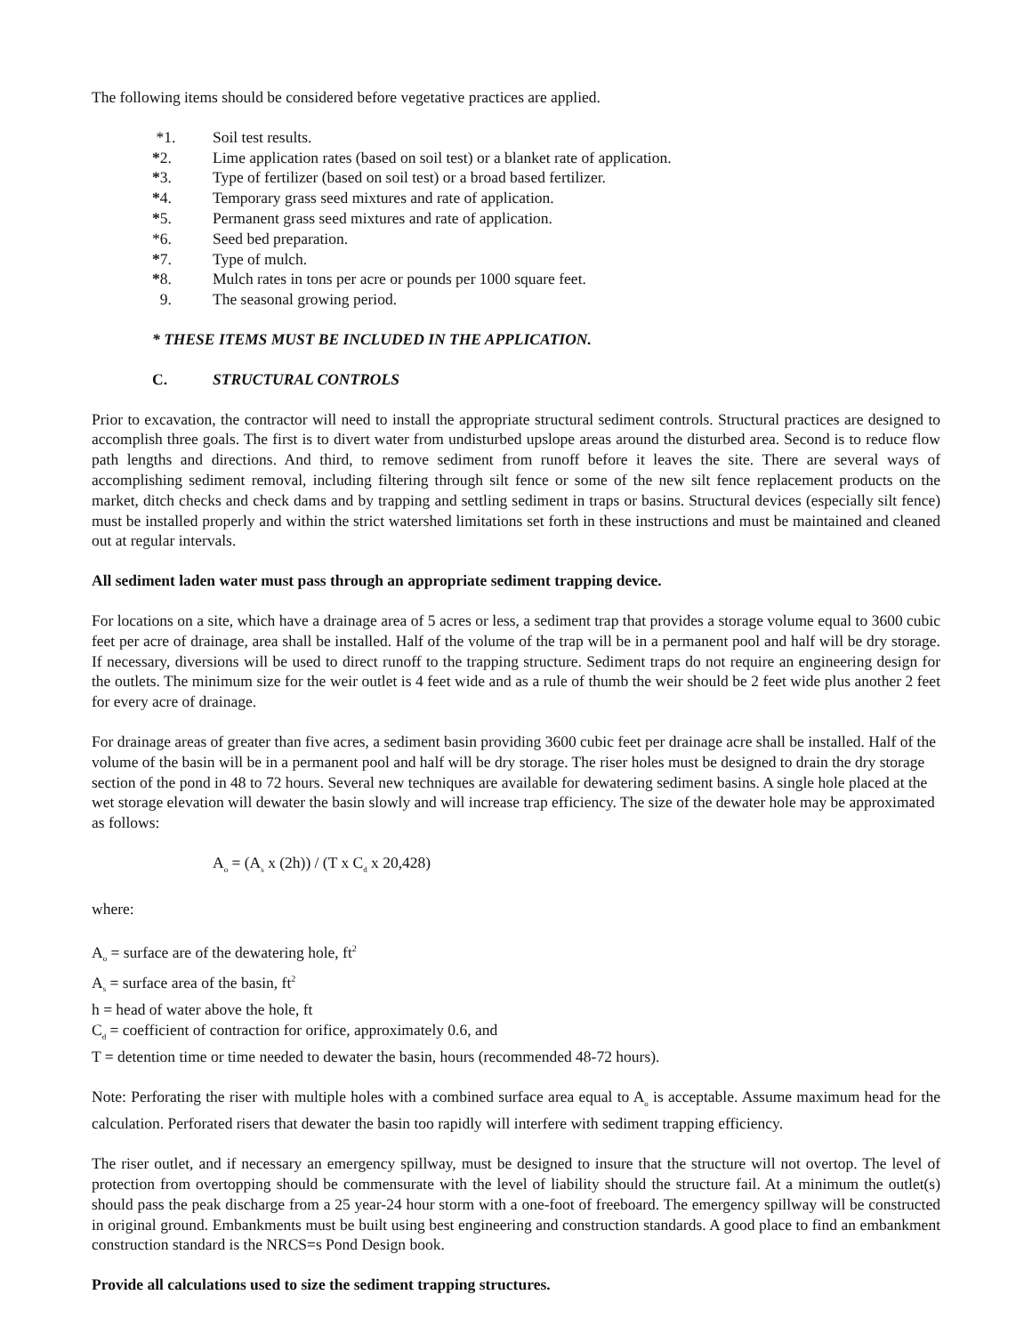The following items should be considered before vegetative practices are applied.
*1. Soil test results.
*2. Lime application rates (based on soil test) or a blanket rate of application.
*3. Type of fertilizer (based on soil test) or a broad based fertilizer.
*4. Temporary grass seed mixtures and rate of application.
*5. Permanent grass seed mixtures and rate of application.
*6. Seed bed preparation.
*7. Type of mulch.
*8. Mulch rates in tons per acre or pounds per 1000 square feet.
9. The seasonal growing period.
* THESE ITEMS MUST BE INCLUDED IN THE APPLICATION.
C. STRUCTURAL CONTROLS
Prior to excavation, the contractor will need to install the appropriate structural sediment controls. Structural practices are designed to accomplish three goals. The first is to divert water from undisturbed upslope areas around the disturbed area. Second is to reduce flow path lengths and directions. And third, to remove sediment from runoff before it leaves the site. There are several ways of accomplishing sediment removal, including filtering through silt fence or some of the new silt fence replacement products on the market, ditch checks and check dams and by trapping and settling sediment in traps or basins. Structural devices (especially silt fence) must be installed properly and within the strict watershed limitations set forth in these instructions and must be maintained and cleaned out at regular intervals.
All sediment laden water must pass through an appropriate sediment trapping device.
For locations on a site, which have a drainage area of 5 acres or less, a sediment trap that provides a storage volume equal to 3600 cubic feet per acre of drainage, area shall be installed. Half of the volume of the trap will be in a permanent pool and half will be dry storage. If necessary, diversions will be used to direct runoff to the trapping structure. Sediment traps do not require an engineering design for the outlets. The minimum size for the weir outlet is 4 feet wide and as a rule of thumb the weir should be 2 feet wide plus another 2 feet for every acre of drainage.
For drainage areas of greater than five acres, a sediment basin providing 3600 cubic feet per drainage acre shall be installed. Half of the volume of the basin will be in a permanent pool and half will be dry storage. The riser holes must be designed to drain the dry storage section of the pond in 48 to 72 hours. Several new techniques are available for dewatering sediment basins. A single hole placed at the wet storage elevation will dewater the basin slowly and will increase trap efficiency. The size of the dewater hole may be approximated as follows:
A<sub>o</sub> = (A<sub>s</sub> x (2h)) / (T x C<sub>d</sub> x 20,428)
where:
A<sub>o</sub> = surface are of the dewatering hole, ft<sup>2</sup>
A<sub>s</sub> = surface area of the basin, ft<sup>2</sup>
h = head of water above the hole, ft
C<sub>d</sub> = coefficient of contraction for orifice, approximately 0.6, and
T = detention time or time needed to dewater the basin, hours (recommended 48-72 hours).
Note: Perforating the riser with multiple holes with a combined surface area equal to A<sub>o</sub> is acceptable. Assume maximum head for the calculation. Perforated risers that dewater the basin too rapidly will interfere with sediment trapping efficiency.
The riser outlet, and if necessary an emergency spillway, must be designed to insure that the structure will not overtop. The level of protection from overtopping should be commensurate with the level of liability should the structure fail. At a minimum the outlet(s) should pass the peak discharge from a 25 year-24 hour storm with a one-foot of freeboard. The emergency spillway will be constructed in original ground. Embankments must be built using best engineering and construction standards. A good place to find an embankment construction standard is the NRCS=s Pond Design book.
Provide all calculations used to size the sediment trapping structures.